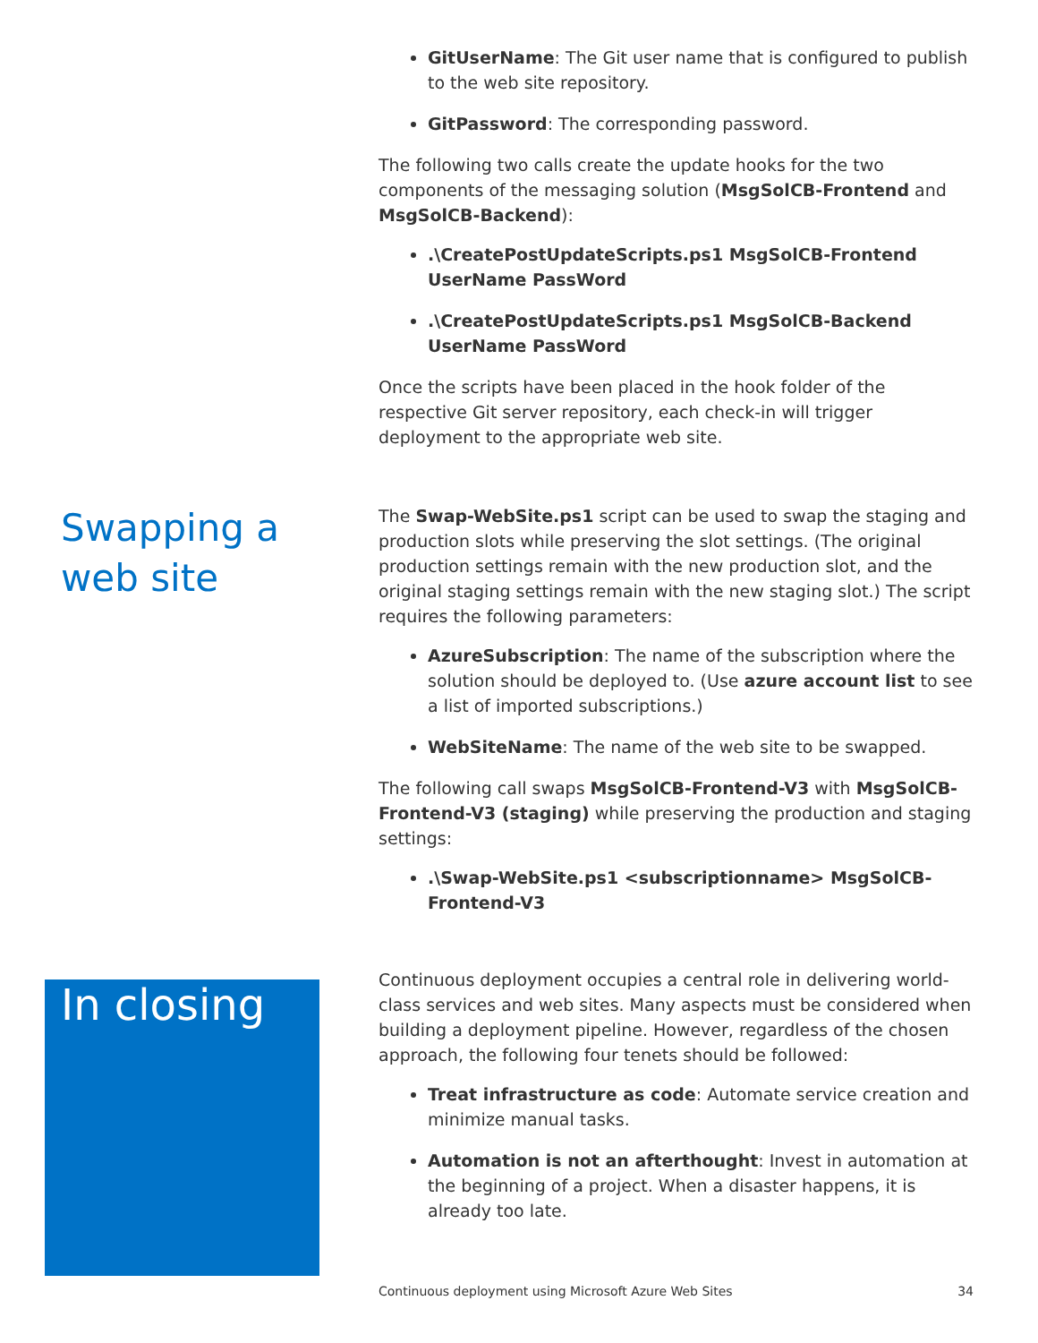GitUserName: The Git user name that is configured to publish to the web site repository.
GitPassword: The corresponding password.
The following two calls create the update hooks for the two components of the messaging solution (MsgSolCB-Frontend and MsgSolCB-Backend):
.\CreatePostUpdateScripts.ps1 MsgSolCB-Frontend UserName PassWord
.\CreatePostUpdateScripts.ps1 MsgSolCB-Backend UserName PassWord
Once the scripts have been placed in the hook folder of the respective Git server repository, each check-in will trigger deployment to the appropriate web site.
Swapping a
web site
The Swap-WebSite.ps1 script can be used to swap the staging and production slots while preserving the slot settings. (The original production settings remain with the new production slot, and the original staging settings remain with the new staging slot.) The script requires the following parameters:
AzureSubscription: The name of the subscription where the solution should be deployed to. (Use azure account list to see a list of imported subscriptions.)
WebSiteName: The name of the web site to be swapped.
The following call swaps MsgSolCB-Frontend-V3 with MsgSolCB-Frontend-V3 (staging) while preserving the production and staging settings:
.\Swap-WebSite.ps1 <subscriptionname> MsgSolCB-Frontend-V3
In closing
Continuous deployment occupies a central role in delivering world-class services and web sites. Many aspects must be considered when building a deployment pipeline. However, regardless of the chosen approach, the following four tenets should be followed:
Treat infrastructure as code: Automate service creation and minimize manual tasks.
Automation is not an afterthought: Invest in automation at the beginning of a project. When a disaster happens, it is already too late.
Continuous deployment using Microsoft Azure Web Sites 34